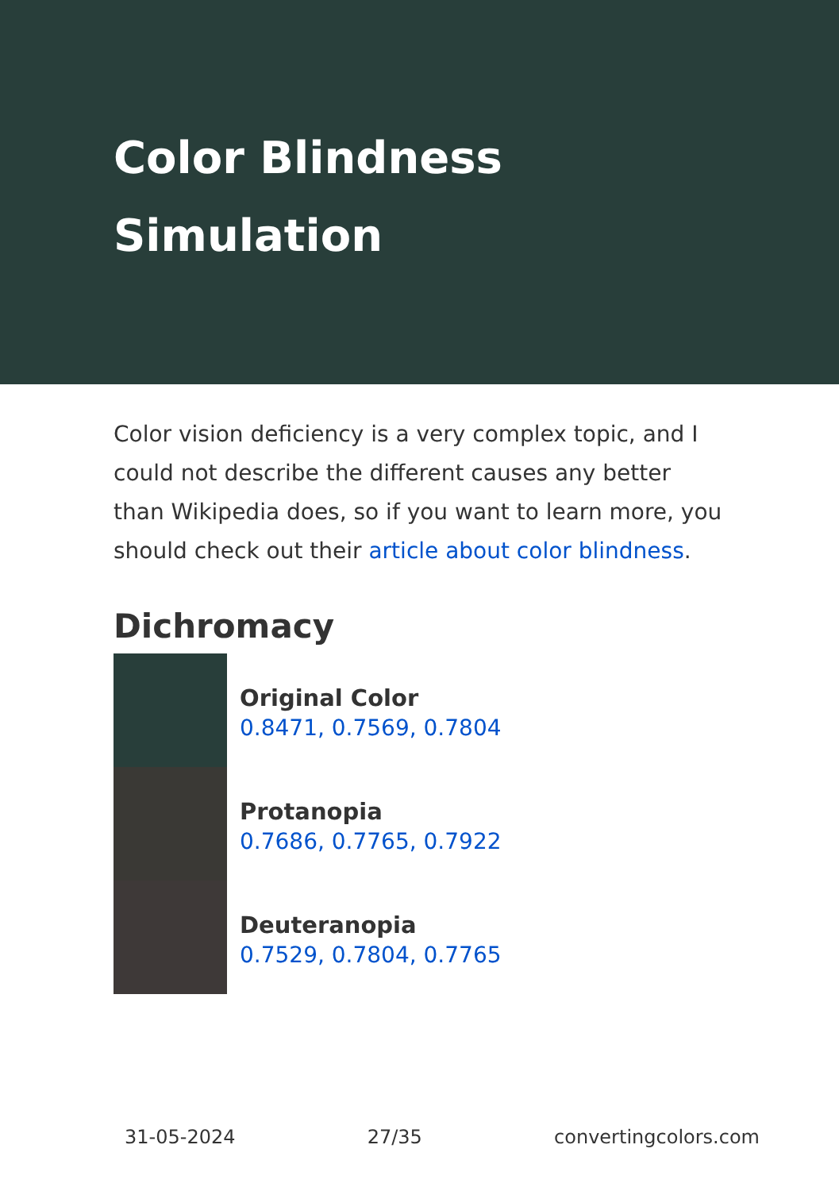Color Blindness Simulation
Color vision deficiency is a very complex topic, and I could not describe the different causes any better than Wikipedia does, so if you want to learn more, you should check out their article about color blindness.
Dichromacy
Original Color
0.8471, 0.7569, 0.7804
Protanopia
0.7686, 0.7765, 0.7922
Deuteranopia
0.7529, 0.7804, 0.7765
31-05-2024 27/35 convertingcolors.com